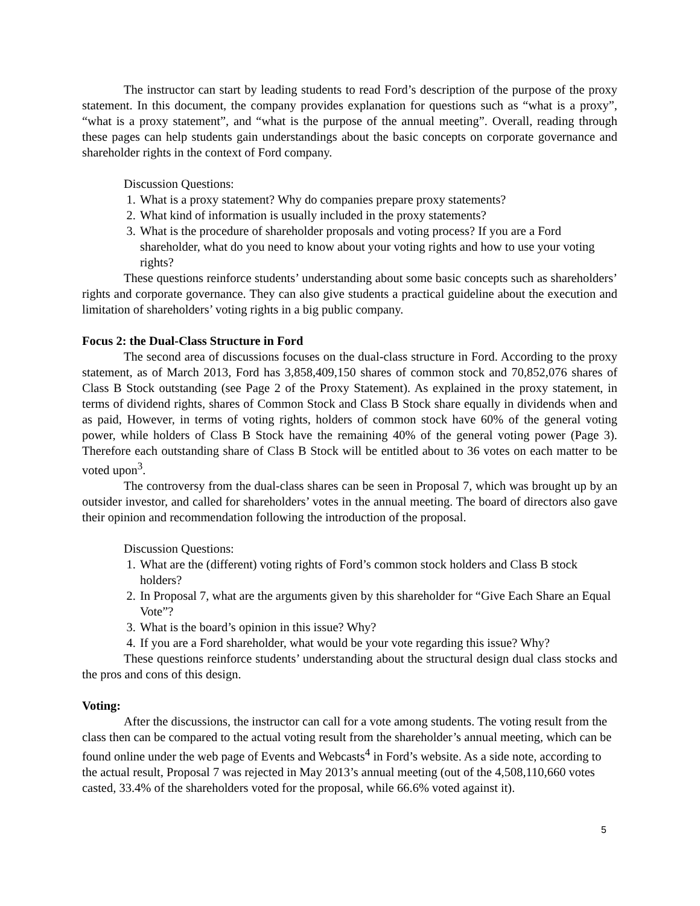The instructor can start by leading students to read Ford’s description of the purpose of the proxy statement. In this document, the company provides explanation for questions such as “what is a proxy”, “what is a proxy statement”, and “what is the purpose of the annual meeting”. Overall, reading through these pages can help students gain understandings about the basic concepts on corporate governance and shareholder rights in the context of Ford company.
Discussion Questions:
1. What is a proxy statement? Why do companies prepare proxy statements?
2. What kind of information is usually included in the proxy statements?
3. What is the procedure of shareholder proposals and voting process? If you are a Ford shareholder, what do you need to know about your voting rights and how to use your voting rights?
These questions reinforce students’ understanding about some basic concepts such as shareholders’ rights and corporate governance. They can also give students a practical guideline about the execution and limitation of shareholders’ voting rights in a big public company.
Focus 2: the Dual-Class Structure in Ford
The second area of discussions focuses on the dual-class structure in Ford. According to the proxy statement, as of March 2013, Ford has 3,858,409,150 shares of common stock and 70,852,076 shares of Class B Stock outstanding (see Page 2 of the Proxy Statement). As explained in the proxy statement, in terms of dividend rights, shares of Common Stock and Class B Stock share equally in dividends when and as paid, However, in terms of voting rights, holders of common stock have 60% of the general voting power, while holders of Class B Stock have the remaining 40% of the general voting power (Page 3). Therefore each outstanding share of Class B Stock will be entitled about to 36 votes on each matter to be voted upon<sup>3</sup>.
The controversy from the dual-class shares can be seen in Proposal 7, which was brought up by an outsider investor, and called for shareholders’ votes in the annual meeting. The board of directors also gave their opinion and recommendation following the introduction of the proposal.
Discussion Questions:
1. What are the (different) voting rights of Ford’s common stock holders and Class B stock holders?
2. In Proposal 7, what are the arguments given by this shareholder for “Give Each Share an Equal Vote”?
3. What is the board’s opinion in this issue? Why?
4. If you are a Ford shareholder, what would be your vote regarding this issue? Why?
These questions reinforce students’ understanding about the structural design dual class stocks and the pros and cons of this design.
Voting:
After the discussions, the instructor can call for a vote among students. The voting result from the class then can be compared to the actual voting result from the shareholder’s annual meeting, which can be found online under the web page of Events and Webcasts<sup>4</sup> in Ford’s website. As a side note, according to the actual result, Proposal 7 was rejected in May 2013’s annual meeting (out of the 4,508,110,660 votes casted, 33.4% of the shareholders voted for the proposal, while 66.6% voted against it).
5